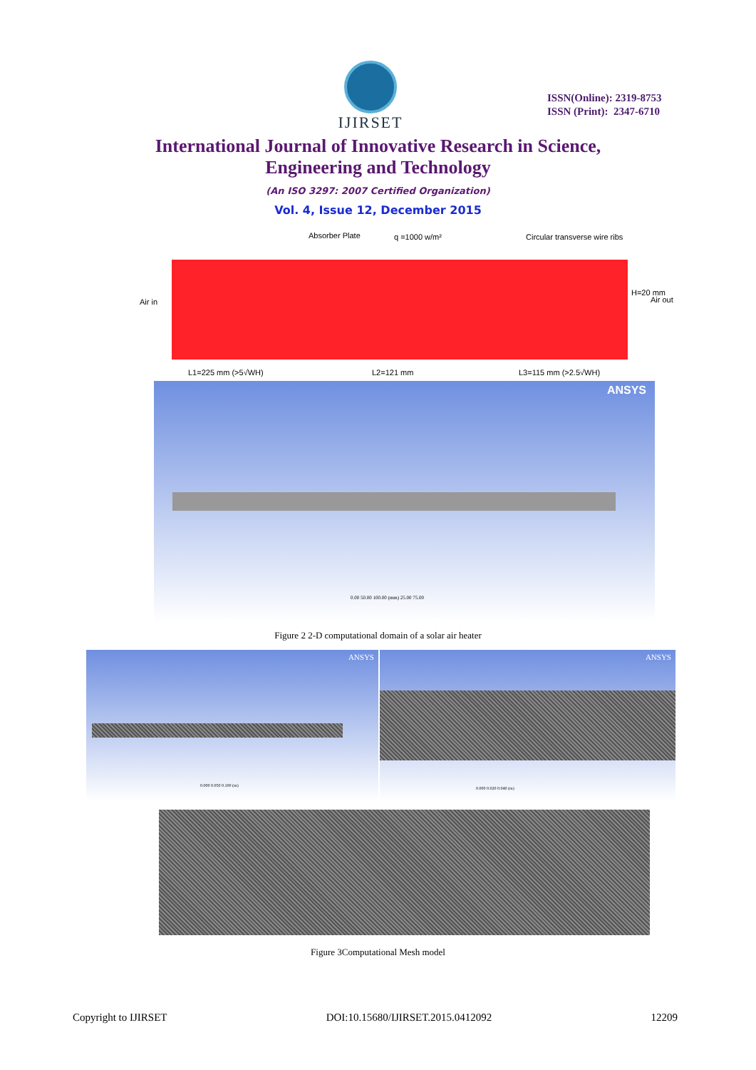IJIRSET
ISSN(Online): 2319-8753
ISSN (Print): 2347-6710
International Journal of Innovative Research in Science,
Engineering and Technology
(An ISO 3297: 2007 Certified Organization)
Vol. 4, Issue 12, December 2015
Absorber Plate q =1000 w/m² Circular transverse wire ribs
Air in Air out
H=20 mm
L1=225 mm (>5√WH) L2=121 mm L3=115 mm (>2.5√WH)
ANSYS
0.00 50.00 100.00 (mm) 25.00 75.00
Figure 2 2-D computational domain of a solar air heater
ANSYS
0.000 0.050 0.100 (m)
ANSYS
0.000 0.020 0.040 (m)
Figure 3Computational Mesh model
Copyright to IJIRSET DOI:10.15680/IJIRSET.2015.0412092 12209